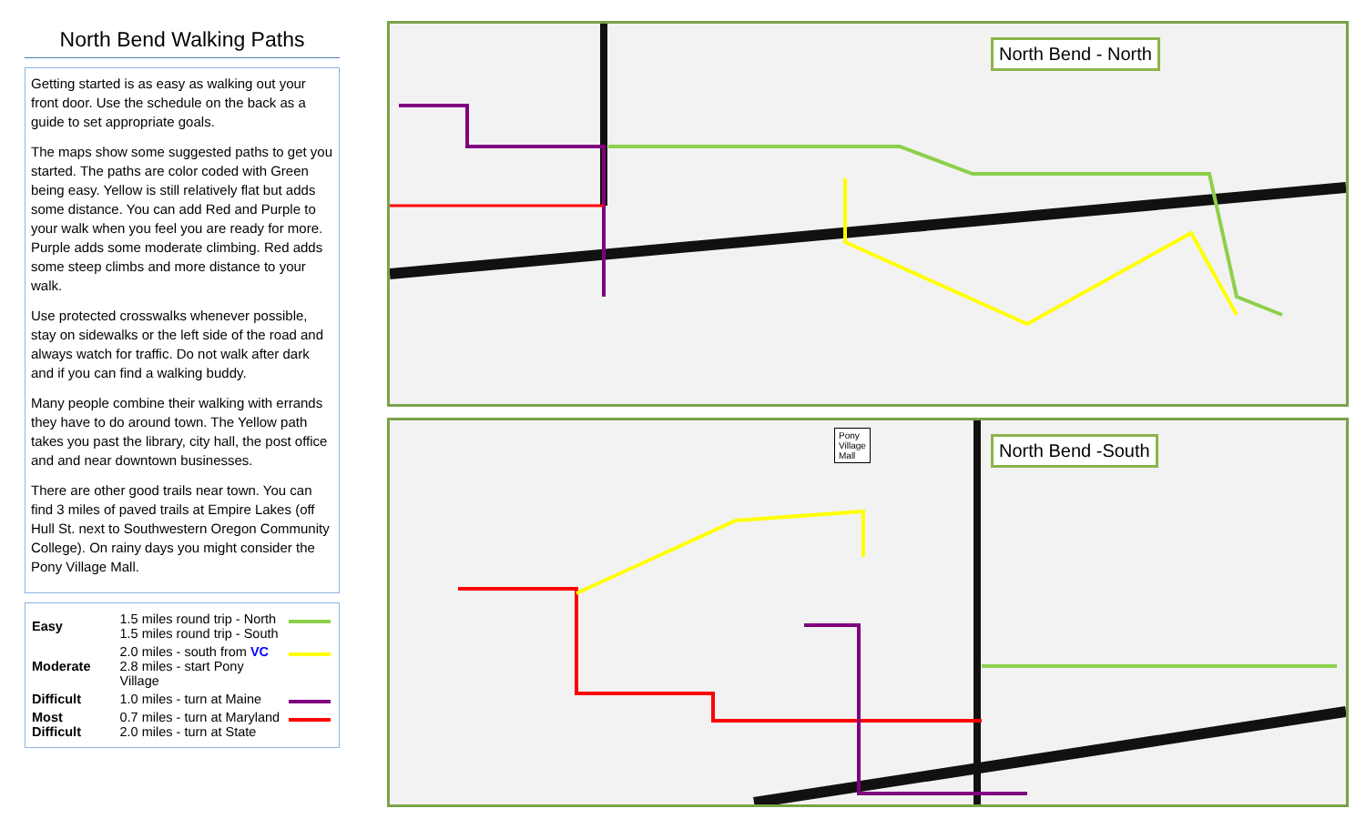North Bend Walking Paths
Getting started is as easy as walking out your front door. Use the schedule on the back as a guide to set appropriate goals.
The maps show some suggested paths to get you started. The paths are color coded with Green being easy. Yellow is still relatively flat but adds some distance. You can add Red and Purple to your walk when you feel you are ready for more. Purple adds some moderate climbing. Red adds some steep climbs and more distance to your walk.
Use protected crosswalks whenever possible, stay on sidewalks or the left side of the road and always watch for traffic. Do not walk after dark and if you can find a walking buddy.
Many people combine their walking with errands they have to do around town. The Yellow path takes you past the library, city hall, the post office and and near downtown businesses.
There are other good trails near town. You can find 3 miles of paved trails at Empire Lakes (off Hull St. next to Southwestern Oregon Community College). On rainy days you might consider the Pony Village Mall.
| Easy | 1.5 miles round trip - North 1.5 miles round trip - South | |
| Moderate | 2.0 miles - south from VC 2.8 miles - start Pony Village | |
| Difficult | 1.0 miles - turn at Maine | |
| Most Difficult | 0.7 miles - turn at Maryland 2.0 miles - turn at State | |
North Bend - North
Pony
Village
Mall
North Bend -South